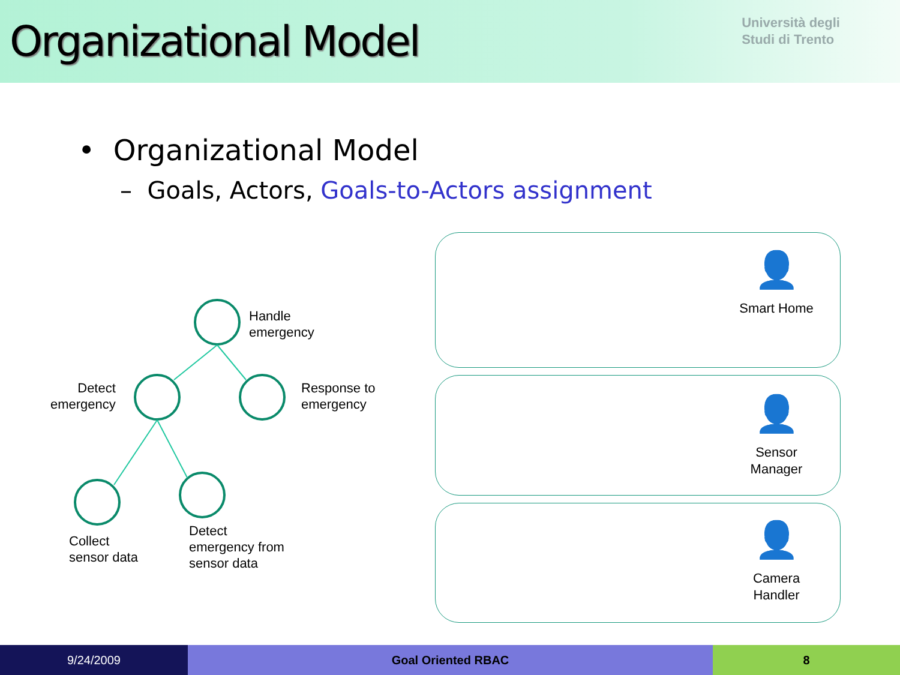Organizational Model
Università degli
Studi di Trento
• Organizational Model
– Goals, Actors, Goals-to-Actors assignment
Handle
emergency
Detect
emergency
Response to
emergency
Collect
sensor data
Detect
emergency from
sensor data
👤
Smart Home
👤
Sensor
Manager
👤
Camera
Handler
9/24/2009 Goal Oriented RBAC 8